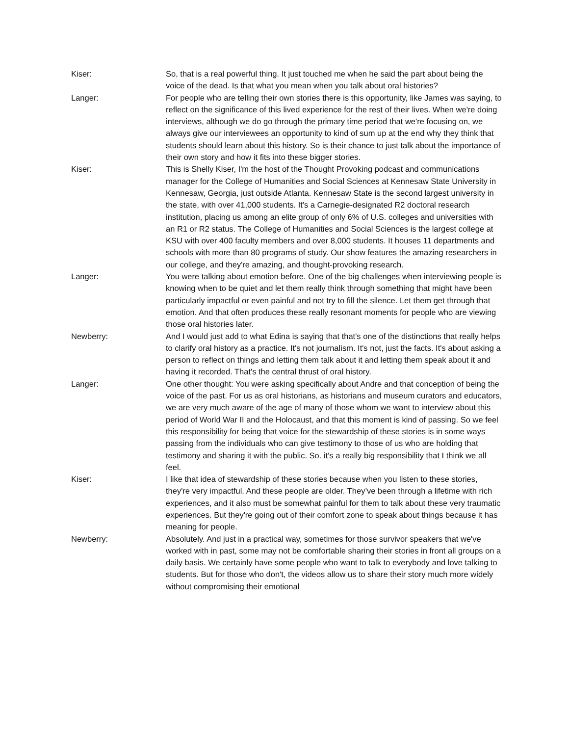Kiser: So, that is a real powerful thing. It just touched me when he said the part about being the voice of the dead. Is that what you mean when you talk about oral histories?
Langer: For people who are telling their own stories there is this opportunity, like James was saying, to reflect on the significance of this lived experience for the rest of their lives. When we're doing interviews, although we do go through the primary time period that we're focusing on, we always give our interviewees an opportunity to kind of sum up at the end why they think that students should learn about this history. So is their chance to just talk about the importance of their own story and how it fits into these bigger stories.
Kiser: This is Shelly Kiser, I'm the host of the Thought Provoking podcast and communications manager for the College of Humanities and Social Sciences at Kennesaw State University in Kennesaw, Georgia, just outside Atlanta. Kennesaw State is the second largest university in the state, with over 41,000 students. It's a Carnegie-designated R2 doctoral research institution, placing us among an elite group of only 6% of U.S. colleges and universities with an R1 or R2 status. The College of Humanities and Social Sciences is the largest college at KSU with over 400 faculty members and over 8,000 students. It houses 11 departments and schools with more than 80 programs of study. Our show features the amazing researchers in our college, and they're amazing, and thought-provoking research.
Langer: You were talking about emotion before. One of the big challenges when interviewing people is knowing when to be quiet and let them really think through something that might have been particularly impactful or even painful and not try to fill the silence. Let them get through that emotion. And that often produces these really resonant moments for people who are viewing those oral histories later.
Newberry: And I would just add to what Edina is saying that that's one of the distinctions that really helps to clarify oral history as a practice. It's not journalism. It's not, just the facts. It's about asking a person to reflect on things and letting them talk about it and letting them speak about it and having it recorded. That's the central thrust of oral history.
Langer: One other thought: You were asking specifically about Andre and that conception of being the voice of the past. For us as oral historians, as historians and museum curators and educators, we are very much aware of the age of many of those whom we want to interview about this period of World War II and the Holocaust, and that this moment is kind of passing. So we feel this responsibility for being that voice for the stewardship of these stories is in some ways passing from the individuals who can give testimony to those of us who are holding that testimony and sharing it with the public. So. it's a really big responsibility that I think we all feel.
Kiser: I like that idea of stewardship of these stories because when you listen to these stories, they're very impactful. And these people are older. They’ve been through a lifetime with rich experiences, and it also must be somewhat painful for them to talk about these very traumatic experiences. But they're going out of their comfort zone to speak about things because it has meaning for people.
Newberry: Absolutely. And just in a practical way, sometimes for those survivor speakers that we've worked with in past, some may not be comfortable sharing their stories in front all groups on a daily basis. We certainly have some people who want to talk to everybody and love talking to students. But for those who don't, the videos allow us to share their story much more widely without compromising their emotional